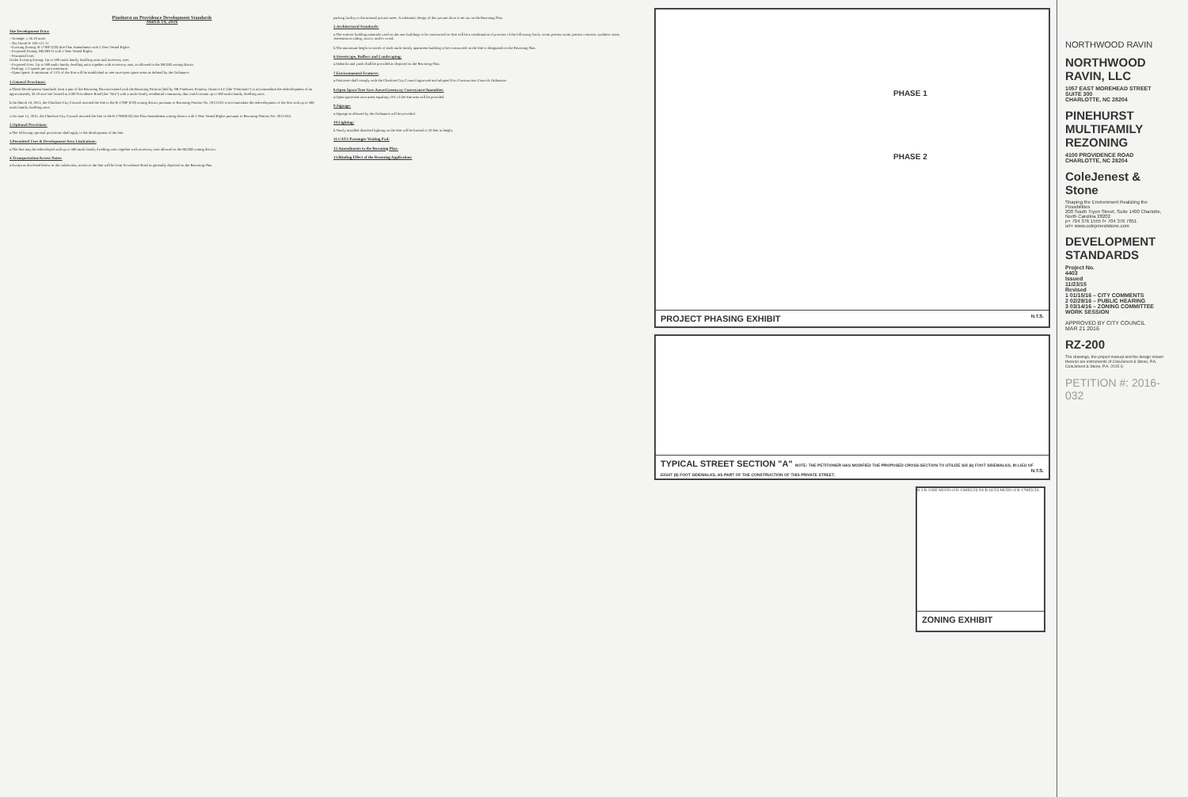Pinehurst on Providence Development Standards
March 14, 2016
Site Development Data:
--Acreage: ± 36.10 acres
--Tax Parcel #: 183-121-11
--Existing Zoning: R-17MF (CD) Site Plan Amendment with 5 Year Vested Rights
--Proposed Zoning: MUDD-O with 5 Year Vested Rights
--Permitted Uses
Under Existing Zoning: Up to 580 multi-family dwelling units and accessory uses
--Proposed Uses: Up to 580 multi-family dwelling units together with accessory uses, as allowed in the MUDD zoning district
--Parking: 1.5 spaces per unit minimum
--Open Space: A minimum of 15% of the Site will be established as tree save/open space areas as defined by the Ordinance
1.General Provisions:
a.These Development Standards form a part of the Rezoning Plan associated with the Rezoning Petition filed by NR Pinehurst Property Owner LLC (the "Petitioner") to accommodate the redevelopment of an approximately 36.10 acre site located at 4100 Providence Road (the "Site") with a multi-family residential community that could contain up to 580 multi-family dwelling units.
b.On March 18, 2013, the Charlotte City Council rezoned the Site to the R-17MF (CD) zoning district pursuant to Rezoning Petition No. 2013-023 to accommodate the redevelopment of the Site with up to 580 multi-family dwelling units.
c.On June 15, 2015, the Charlotte City Council rezoned the Site to the R-17MF(CD) Site Plan Amendment zoning district with 5 Year Vested Rights pursuant to Rezoning Petition No. 2015-052.
2.Optional Provisions:
a.The following optional provisions shall apply to the development of the Site.
3.Permitted Uses & Development Area Limitations:
a.The Site may be redeveloped with up to 580 multi-family dwelling units together with accessory uses allowed in the MUDD zoning district.
4.Transportation/Access Notes:
a.Except as disclosed below in this subsection, access to the Site will be from Providence Road as generally depicted on the Rezoning Plan.
parking facility to the internal private street. A schematic design of this private drive is set out on the Rezoning Plan.
5.Architectural Standards:
a.The exterior building materials used on the new buildings to be constructed on Site will be a combination of portions of the following: brick, stone, precast stone, precast concrete, synthetic stone, cementitious siding, stucco, and/or wood.
b.The maximum height in stories of each multi-family apartment building to be constructed on the Site is designated on the Rezoning Plan.
6.Streetscape, Buffers and Landscaping:
a.Setbacks and yards shall be provided as depicted on the Rezoning Plan.
7.Environmental Features:
a.Petitioner shall comply with the Charlotte City Council approved and adopted Post Construction Controls Ordinance.
8.Open Space/Tree Save Areas/Greenway Conveyance/Amenities:
a.Open space/tree save areas equaling 15% of the Site area will be provided.
9.Signage:
a.Signage as allowed by the Ordinance will be provided.
10.Lighting:
b.Newly installed detached lighting on the Site will be limited to 20 feet in height.
11.CATS Passenger Waiting Pad:
12.Amendments to the Rezoning Plan:
13.Binding Effect of the Rezoning Application:
PHASE 1
PHASE 2
PROJECT PHASING EXHIBIT N.T.S.
TYPICAL STREET SECTION "A" NOTE: THE PETITIONER HAS MODIFIED THE PROPOSED CROSS-SECTION TO UTILIZE SIX (6) FOOT SIDEWALKS, IN LIEU OF EIGHT (8) FOOT SIDEWALKS, AS PART OF THE CONSTRUCTION OF THIS PRIVATE STREET. N.T.S.
R-3 R-12MF MUDD-O R-15MF(CD) NS B-1(CD) MUDD-O R-17MF(CD)
ZONING EXHIBIT
NORTHWOOD RAVIN
NORTHWOOD RAVIN, LLC
1057 EAST MOREHEAD STREET
SUITE 300
CHARLOTTE, NC 28204
PINEHURST MULTIFAMILY REZONING
4100 PROVIDENCE ROAD
CHARLOTTE, NC 28204
ColeJenest & Stone
Shaping the Environment Realizing the Possibilities
200 South Tryon Street, Suite 1400 Charlotte, North Carolina 28202
p+ 704 376 1555 f+ 704 376 7851
url+ www.colejeneststone.com
DEVELOPMENT STANDARDS
Project No.
4403
Issued
11/23/15
Revised
1 01/15/16 – CITY COMMENTS
2 02/29/16 – PUBLIC HEARING
3 03/14/16 – ZONING COMMITTEE WORK SESSION
APPROVED BY CITY COUNCIL
MAR 21 2016
RZ-200
The drawings, the project manual and the design shown thereon are instruments of ColeJenest & Stone, P.A. ColeJenest & Stone, P.A. 2015 ©
PETITION #: 2016-032